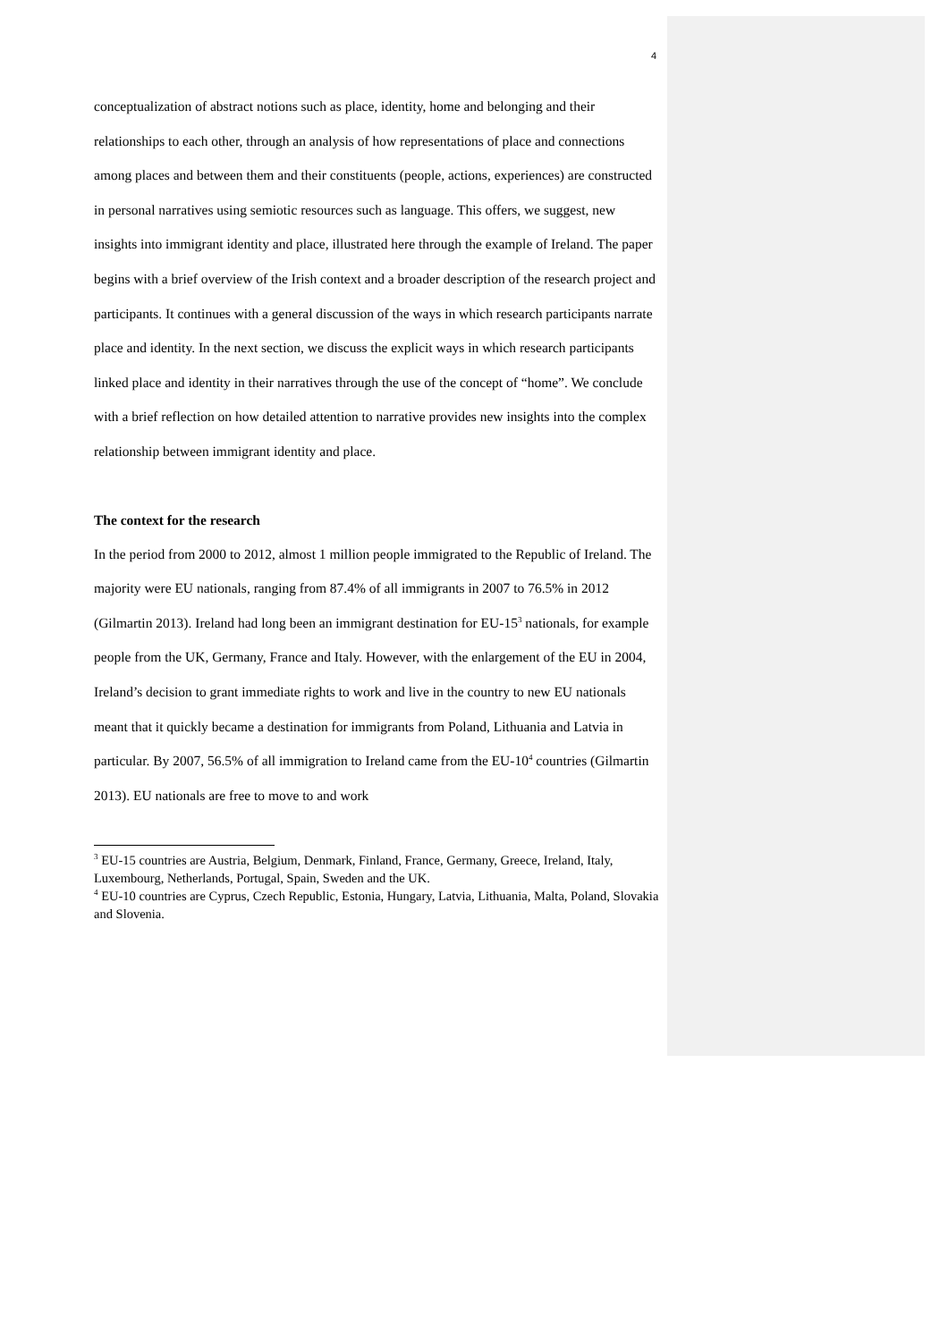4
conceptualization of abstract notions such as place, identity, home and belonging and their relationships to each other, through an analysis of how representations of place and connections among places and between them and their constituents (people, actions, experiences) are constructed in personal narratives using semiotic resources such as language. This offers, we suggest, new insights into immigrant identity and place, illustrated here through the example of Ireland. The paper begins with a brief overview of the Irish context and a broader description of the research project and participants. It continues with a general discussion of the ways in which research participants narrate place and identity. In the next section, we discuss the explicit ways in which research participants linked place and identity in their narratives through the use of the concept of “home”. We conclude with a brief reflection on how detailed attention to narrative provides new insights into the complex relationship between immigrant identity and place.
The context for the research
In the period from 2000 to 2012, almost 1 million people immigrated to the Republic of Ireland. The majority were EU nationals, ranging from 87.4% of all immigrants in 2007 to 76.5% in 2012 (Gilmartin 2013). Ireland had long been an immigrant destination for EU-15<sup>3</sup> nationals, for example people from the UK, Germany, France and Italy. However, with the enlargement of the EU in 2004, Ireland’s decision to grant immediate rights to work and live in the country to new EU nationals meant that it quickly became a destination for immigrants from Poland, Lithuania and Latvia in particular. By 2007, 56.5% of all immigration to Ireland came from the EU-10<sup>4</sup> countries (Gilmartin 2013). EU nationals are free to move to and work
<sup>3</sup> EU-15 countries are Austria, Belgium, Denmark, Finland, France, Germany, Greece, Ireland, Italy, Luxembourg, Netherlands, Portugal, Spain, Sweden and the UK.
<sup>4</sup> EU-10 countries are Cyprus, Czech Republic, Estonia, Hungary, Latvia, Lithuania, Malta, Poland, Slovakia and Slovenia.